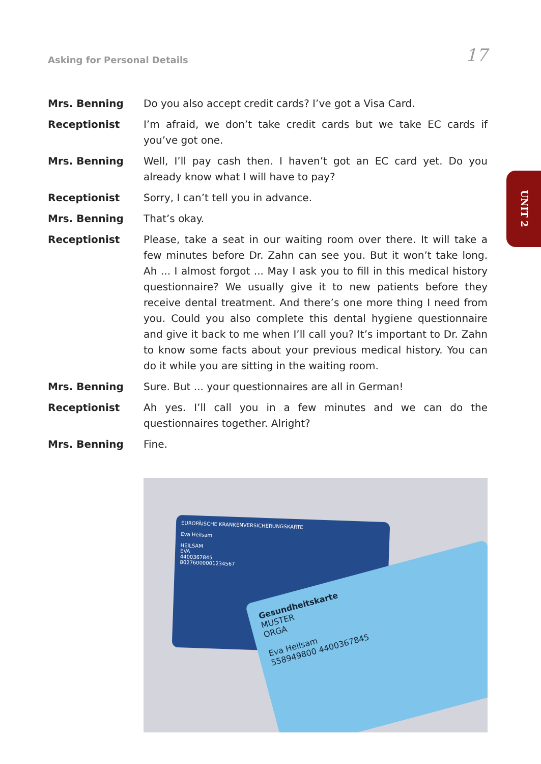Asking for Personal Details
17
Mrs. Benning Do you also accept credit cards? I’ve got a Visa Card.
Receptionist I’m afraid, we don’t take credit cards but we take EC cards if you’ve got one.
Mrs. Benning Well, I’ll pay cash then. I haven’t got an EC card yet. Do you already know what I will have to pay?
Receptionist Sorry, I can’t tell you in advance.
Mrs. Benning That’s okay.
Receptionist Please, take a seat in our waiting room over there. It will take a few minutes before Dr. Zahn can see you. But it won’t take long. Ah ... I almost forgot ... May I ask you to fill in this medical history questionnaire? We usually give it to new patients before they receive dental treatment. And there’s one more thing I need from you. Could you also complete this dental hygiene questionnaire and give it back to me when I’ll call you? It’s important to Dr. Zahn to know some facts about your previous medical history. You can do it while you are sitting in the waiting room.
Mrs. Benning Sure. But ... your questionnaires are all in German!
Receptionist Ah yes. I’ll call you in a few minutes and we can do the questionnaires together. Alright?
Mrs. Benning Fine.
UNIT 2
EUROPÄISCHE KRANKENVERSICHERUNGSKARTE
Eva Heilsam
HEILSAM
EVA
4400367845
80276000001234567
Gesundheitskarte
MUSTER
ORGA
Eva Heilsam
558949800 4400367845